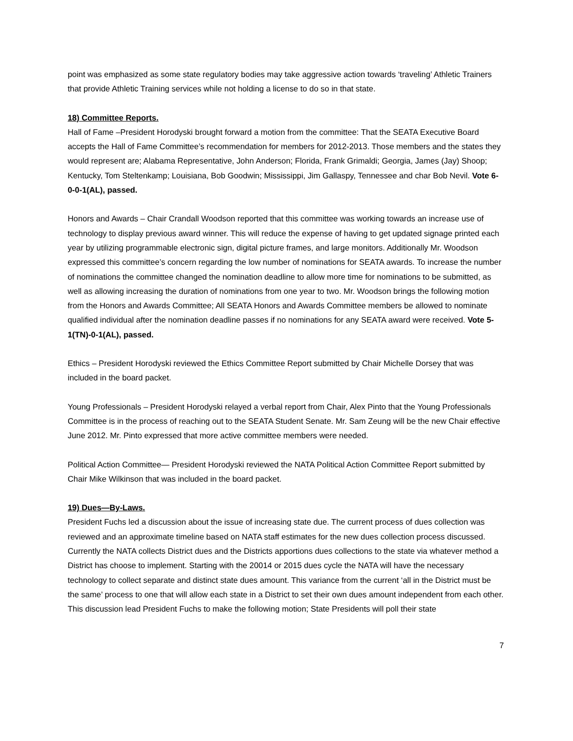point was emphasized as some state regulatory bodies may take aggressive action towards ‘traveling’ Athletic Trainers that provide Athletic Training services while not holding a license to do so in that state.
18) Committee Reports.
Hall of Fame –President Horodyski brought forward a motion from the committee: That the SEATA Executive Board accepts the Hall of Fame Committee’s recommendation for members for 2012-2013. Those members and the states they would represent are; Alabama Representative, John Anderson; Florida, Frank Grimaldi; Georgia, James (Jay) Shoop; Kentucky, Tom Steltenkamp; Louisiana, Bob Goodwin; Mississippi, Jim Gallaspy, Tennessee and char Bob Nevil. Vote 6-0-0-1(AL), passed.
Honors and Awards – Chair Crandall Woodson reported that this committee was working towards an increase use of technology to display previous award winner. This will reduce the expense of having to get updated signage printed each year by utilizing programmable electronic sign, digital picture frames, and large monitors. Additionally Mr. Woodson expressed this committee’s concern regarding the low number of nominations for SEATA awards. To increase the number of nominations the committee changed the nomination deadline to allow more time for nominations to be submitted, as well as allowing increasing the duration of nominations from one year to two. Mr. Woodson brings the following motion from the Honors and Awards Committee; All SEATA Honors and Awards Committee members be allowed to nominate qualified individual after the nomination deadline passes if no nominations for any SEATA award were received. Vote 5-1(TN)-0-1(AL), passed.
Ethics – President Horodyski reviewed the Ethics Committee Report submitted by Chair Michelle Dorsey that was included in the board packet.
Young Professionals – President Horodyski relayed a verbal report from Chair, Alex Pinto that the Young Professionals Committee is in the process of reaching out to the SEATA Student Senate. Mr. Sam Zeung will be the new Chair effective June 2012. Mr. Pinto expressed that more active committee members were needed.
Political Action Committee— President Horodyski reviewed the NATA Political Action Committee Report submitted by Chair Mike Wilkinson that was included in the board packet.
19) Dues—By-Laws.
President Fuchs led a discussion about the issue of increasing state due. The current process of dues collection was reviewed and an approximate timeline based on NATA staff estimates for the new dues collection process discussed. Currently the NATA collects District dues and the Districts apportions dues collections to the state via whatever method a District has choose to implement. Starting with the 20014 or 2015 dues cycle the NATA will have the necessary technology to collect separate and distinct state dues amount. This variance from the current ‘all in the District must be the same’ process to one that will allow each state in a District to set their own dues amount independent from each other. This discussion lead President Fuchs to make the following motion; State Presidents will poll their state
7